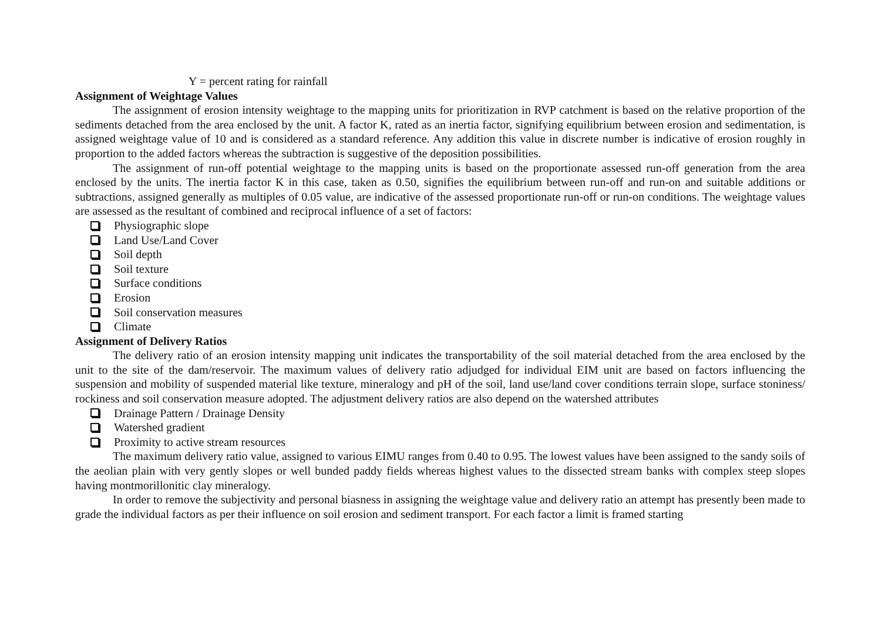Y = percent rating for rainfall
Assignment of Weightage Values
The assignment of erosion intensity weightage to the mapping units for prioritization in RVP catchment is based on the relative proportion of the sediments detached from the area enclosed by the unit. A factor K, rated as an inertia factor, signifying equilibrium between erosion and sedimentation, is assigned weightage value of 10 and is considered as a standard reference. Any addition this value in discrete number is indicative of erosion roughly in proportion to the added factors whereas the subtraction is suggestive of the deposition possibilities.
The assignment of run-off potential weightage to the mapping units is based on the proportionate assessed run-off generation from the area enclosed by the units. The inertia factor K in this case, taken as 0.50, signifies the equilibrium between run-off and run-on and suitable additions or subtractions, assigned generally as multiples of 0.05 value, are indicative of the assessed proportionate run-off or run-on conditions. The weightage values are assessed as the resultant of combined and reciprocal influence of a set of factors:
Physiographic slope
Land Use/Land Cover
Soil depth
Soil texture
Surface conditions
Erosion
Soil conservation measures
Climate
Assignment of Delivery Ratios
The delivery ratio of an erosion intensity mapping unit indicates the transportability of the soil material detached from the area enclosed by the unit to the site of the dam/reservoir. The maximum values of delivery ratio adjudged for individual EIM unit are based on factors influencing the suspension and mobility of suspended material like texture, mineralogy and pH of the soil, land use/land cover conditions terrain slope, surface stoniness/ rockiness and soil conservation measure adopted. The adjustment delivery ratios are also depend on the watershed attributes
Drainage Pattern / Drainage Density
Watershed gradient
Proximity to active stream resources
The maximum delivery ratio value, assigned to various EIMU ranges from 0.40 to 0.95. The lowest values have been assigned to the sandy soils of the aeolian plain with very gently slopes or well bunded paddy fields whereas highest values to the dissected stream banks with complex steep slopes having montmorillonitic clay mineralogy.
In order to remove the subjectivity and personal biasness in assigning the weightage value and delivery ratio an attempt has presently been made to grade the individual factors as per their influence on soil erosion and sediment transport. For each factor a limit is framed starting